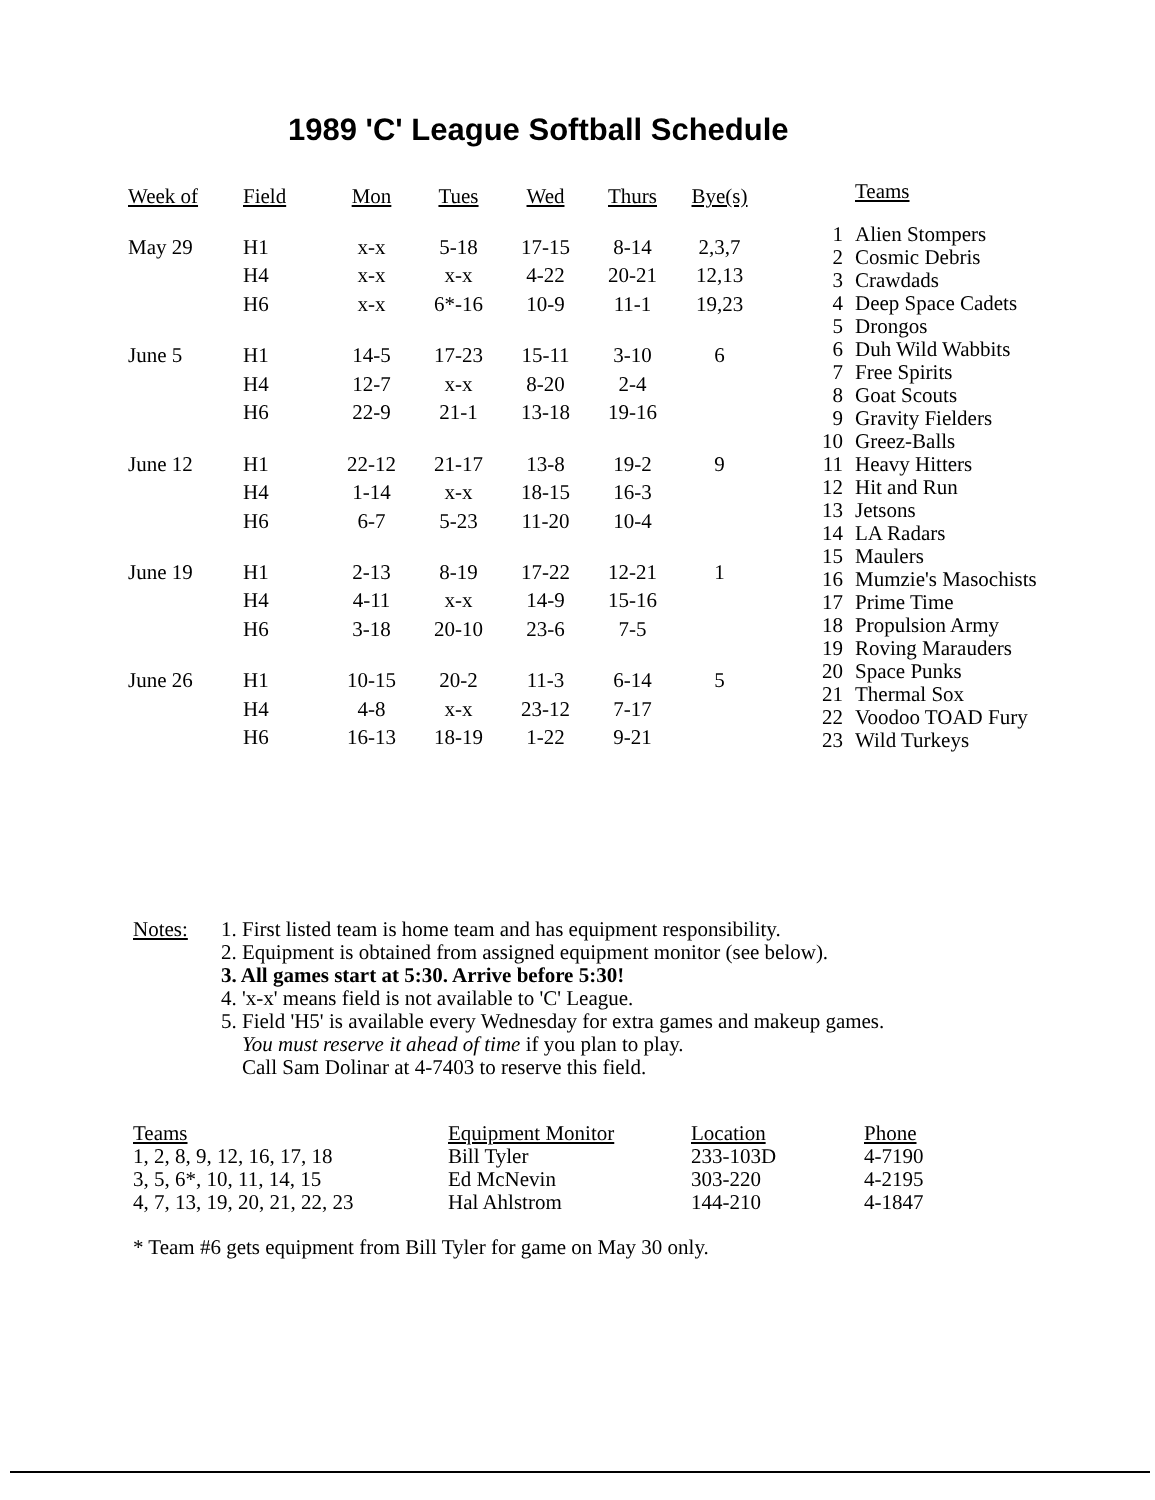1989 'C' League Softball Schedule
| Week of | Field | Mon | Tues | Wed | Thurs | Bye(s) |
| --- | --- | --- | --- | --- | --- | --- |
| May 29 | H1 | x-x | 5-18 | 17-15 | 8-14 | 2,3,7 |
| | H4 | x-x | x-x | 4-22 | 20-21 | 12,13 |
| | H6 | x-x | 6*-16 | 10-9 | 11-1 | 19,23 |
| June 5 | H1 | 14-5 | 17-23 | 15-11 | 3-10 | 6 |
| | H4 | 12-7 | x-x | 8-20 | 2-4 | |
| | H6 | 22-9 | 21-1 | 13-18 | 19-16 | |
| June 12 | H1 | 22-12 | 21-17 | 13-8 | 19-2 | 9 |
| | H4 | 1-14 | x-x | 18-15 | 16-3 | |
| | H6 | 6-7 | 5-23 | 11-20 | 10-4 | |
| June 19 | H1 | 2-13 | 8-19 | 17-22 | 12-21 | 1 |
| | H4 | 4-11 | x-x | 14-9 | 15-16 | |
| | H6 | 3-18 | 20-10 | 23-6 | 7-5 | |
| June 26 | H1 | 10-15 | 20-2 | 11-3 | 6-14 | 5 |
| | H4 | 4-8 | x-x | 23-12 | 7-17 | |
| | H6 | 16-13 | 18-19 | 1-22 | 9-21 | |
| | Teams |
| --- | --- |
| 1 | Alien Stompers |
| 2 | Cosmic Debris |
| 3 | Crawdads |
| 4 | Deep Space Cadets |
| 5 | Drongos |
| 6 | Duh Wild Wabbits |
| 7 | Free Spirits |
| 8 | Goat Scouts |
| 9 | Gravity Fielders |
| 10 | Greez-Balls |
| 11 | Heavy Hitters |
| 12 | Hit and Run |
| 13 | Jetsons |
| 14 | LA Radars |
| 15 | Maulers |
| 16 | Mumzie's Masochists |
| 17 | Prime Time |
| 18 | Propulsion Army |
| 19 | Roving Marauders |
| 20 | Space Punks |
| 21 | Thermal Sox |
| 22 | Voodoo TOAD Fury |
| 23 | Wild Turkeys |
Notes: 1. First listed team is home team and has equipment responsibility.
2. Equipment is obtained from assigned equipment monitor (see below).
3. All games start at 5:30. Arrive before 5:30!
4. 'x-x' means field is not available to 'C' League.
5. Field 'H5' is available every Wednesday for extra games and makeup games.
You must reserve it ahead of time if you plan to play.
Call Sam Dolinar at 4-7403 to reserve this field.
| Teams | Equipment Monitor | Location | Phone |
| --- | --- | --- | --- |
| 1, 2, 8, 9, 12, 16, 17, 18 | Bill Tyler | 233-103D | 4-7190 |
| 3, 5, 6*, 10, 11, 14, 15 | Ed McNevin | 303-220 | 4-2195 |
| 4, 7, 13, 19, 20, 21, 22, 23 | Hal Ahlstrom | 144-210 | 4-1847 |
* Team #6 gets equipment from Bill Tyler for game on May 30 only.